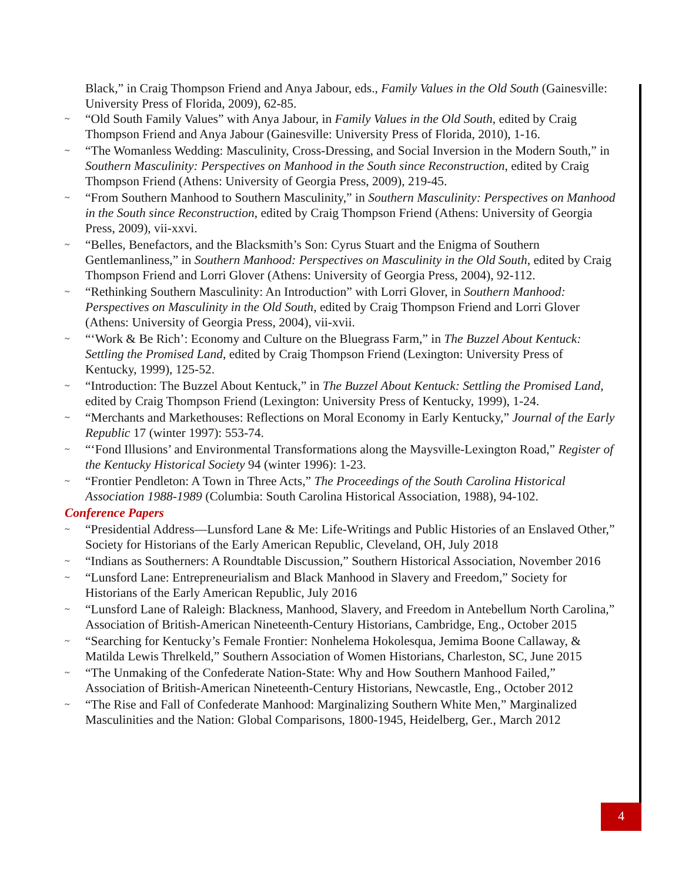Black,” in Craig Thompson Friend and Anya Jabour, eds., Family Values in the Old South (Gainesville: University Press of Florida, 2009), 62-85.
~ “Old South Family Values” with Anya Jabour, in Family Values in the Old South, edited by Craig Thompson Friend and Anya Jabour (Gainesville: University Press of Florida, 2010), 1-16.
~ “The Womanless Wedding: Masculinity, Cross-Dressing, and Social Inversion in the Modern South,” in Southern Masculinity: Perspectives on Manhood in the South since Reconstruction, edited by Craig Thompson Friend (Athens: University of Georgia Press, 2009), 219-45.
~ “From Southern Manhood to Southern Masculinity,” in Southern Masculinity: Perspectives on Manhood in the South since Reconstruction, edited by Craig Thompson Friend (Athens: University of Georgia Press, 2009), vii-xxvi.
~ “Belles, Benefactors, and the Blacksmith’s Son: Cyrus Stuart and the Enigma of Southern Gentlemanliness,” in Southern Manhood: Perspectives on Masculinity in the Old South, edited by Craig Thompson Friend and Lorri Glover (Athens: University of Georgia Press, 2004), 92-112.
~ “Rethinking Southern Masculinity: An Introduction” with Lorri Glover, in Southern Manhood: Perspectives on Masculinity in the Old South, edited by Craig Thompson Friend and Lorri Glover (Athens: University of Georgia Press, 2004), vii-xvii.
~ “‘Work & Be Rich’: Economy and Culture on the Bluegrass Farm,” in The Buzzel About Kentuck: Settling the Promised Land, edited by Craig Thompson Friend (Lexington: University Press of Kentucky, 1999), 125-52.
~ “Introduction: The Buzzel About Kentuck,” in The Buzzel About Kentuck: Settling the Promised Land, edited by Craig Thompson Friend (Lexington: University Press of Kentucky, 1999), 1-24.
~ “Merchants and Markethouses: Reflections on Moral Economy in Early Kentucky,” Journal of the Early Republic 17 (winter 1997): 553-74.
~ “‘Fond Illusions’ and Environmental Transformations along the Maysville-Lexington Road,” Register of the Kentucky Historical Society 94 (winter 1996): 1-23.
~ “Frontier Pendleton: A Town in Three Acts,” The Proceedings of the South Carolina Historical Association 1988-1989 (Columbia: South Carolina Historical Association, 1988), 94-102.
Conference Papers
~ “Presidential Address—Lunsford Lane & Me: Life-Writings and Public Histories of an Enslaved Other,” Society for Historians of the Early American Republic, Cleveland, OH, July 2018
~ “Indians as Southerners: A Roundtable Discussion,” Southern Historical Association, November 2016
~ “Lunsford Lane: Entrepreneurialism and Black Manhood in Slavery and Freedom,” Society for Historians of the Early American Republic, July 2016
~ “Lunsford Lane of Raleigh: Blackness, Manhood, Slavery, and Freedom in Antebellum North Carolina,” Association of British-American Nineteenth-Century Historians, Cambridge, Eng., October 2015
~ “Searching for Kentucky’s Female Frontier: Nonhelema Hokolesqua, Jemima Boone Callaway, & Matilda Lewis Threlkeld,” Southern Association of Women Historians, Charleston, SC, June 2015
~ “The Unmaking of the Confederate Nation-State: Why and How Southern Manhood Failed,” Association of British-American Nineteenth-Century Historians, Newcastle, Eng., October 2012
~ “The Rise and Fall of Confederate Manhood: Marginalizing Southern White Men,” Marginalized Masculinities and the Nation: Global Comparisons, 1800-1945, Heidelberg, Ger., March 2012
4